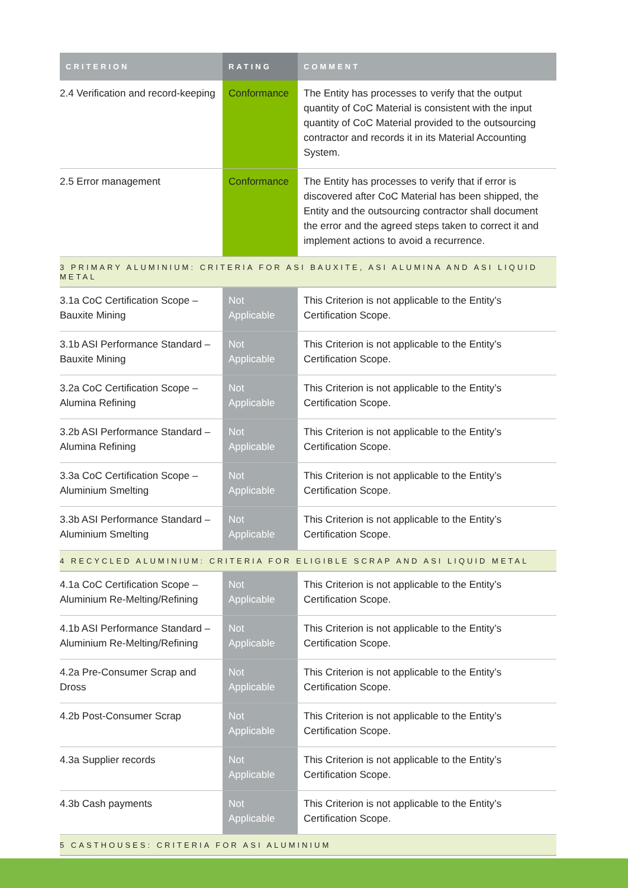| CRITERION | RATING | COMMENT |
| --- | --- | --- |
| 2.4 Verification and record-keeping | Conformance | The Entity has processes to verify that the output quantity of CoC Material is consistent with the input quantity of CoC Material provided to the outsourcing contractor and records it in its Material Accounting System. |
| 2.5 Error management | Conformance | The Entity has processes to verify that if error is discovered after CoC Material has been shipped, the Entity and the outsourcing contractor shall document the error and the agreed steps taken to correct it and implement actions to avoid a recurrence. |
| 3 PRIMARY ALUMINIUM: CRITERIA FOR ASI BAUXITE, ASI ALUMINA AND ASI LIQUID METAL | | |
| 3.1a CoC Certification Scope – Bauxite Mining | Not Applicable | This Criterion is not applicable to the Entity’s Certification Scope. |
| 3.1b ASI Performance Standard – Bauxite Mining | Not Applicable | This Criterion is not applicable to the Entity’s Certification Scope. |
| 3.2a CoC Certification Scope – Alumina Refining | Not Applicable | This Criterion is not applicable to the Entity’s Certification Scope. |
| 3.2b ASI Performance Standard – Alumina Refining | Not Applicable | This Criterion is not applicable to the Entity’s Certification Scope. |
| 3.3a CoC Certification Scope – Aluminium Smelting | Not Applicable | This Criterion is not applicable to the Entity’s Certification Scope. |
| 3.3b ASI Performance Standard – Aluminium Smelting | Not Applicable | This Criterion is not applicable to the Entity’s Certification Scope. |
| 4 RECYCLED ALUMINIUM: CRITERIA FOR ELIGIBLE SCRAP AND ASI LIQUID METAL | | |
| 4.1a CoC Certification Scope – Aluminium Re-Melting/Refining | Not Applicable | This Criterion is not applicable to the Entity’s Certification Scope. |
| 4.1b ASI Performance Standard – Aluminium Re-Melting/Refining | Not Applicable | This Criterion is not applicable to the Entity’s Certification Scope. |
| 4.2a Pre-Consumer Scrap and Dross | Not Applicable | This Criterion is not applicable to the Entity’s Certification Scope. |
| 4.2b Post-Consumer Scrap | Not Applicable | This Criterion is not applicable to the Entity’s Certification Scope. |
| 4.3a Supplier records | Not Applicable | This Criterion is not applicable to the Entity’s Certification Scope. |
| 4.3b Cash payments | Not Applicable | This Criterion is not applicable to the Entity’s Certification Scope. |
| 5 CASTHOUSES: CRITERIA FOR ASI ALUMINIUM | | |